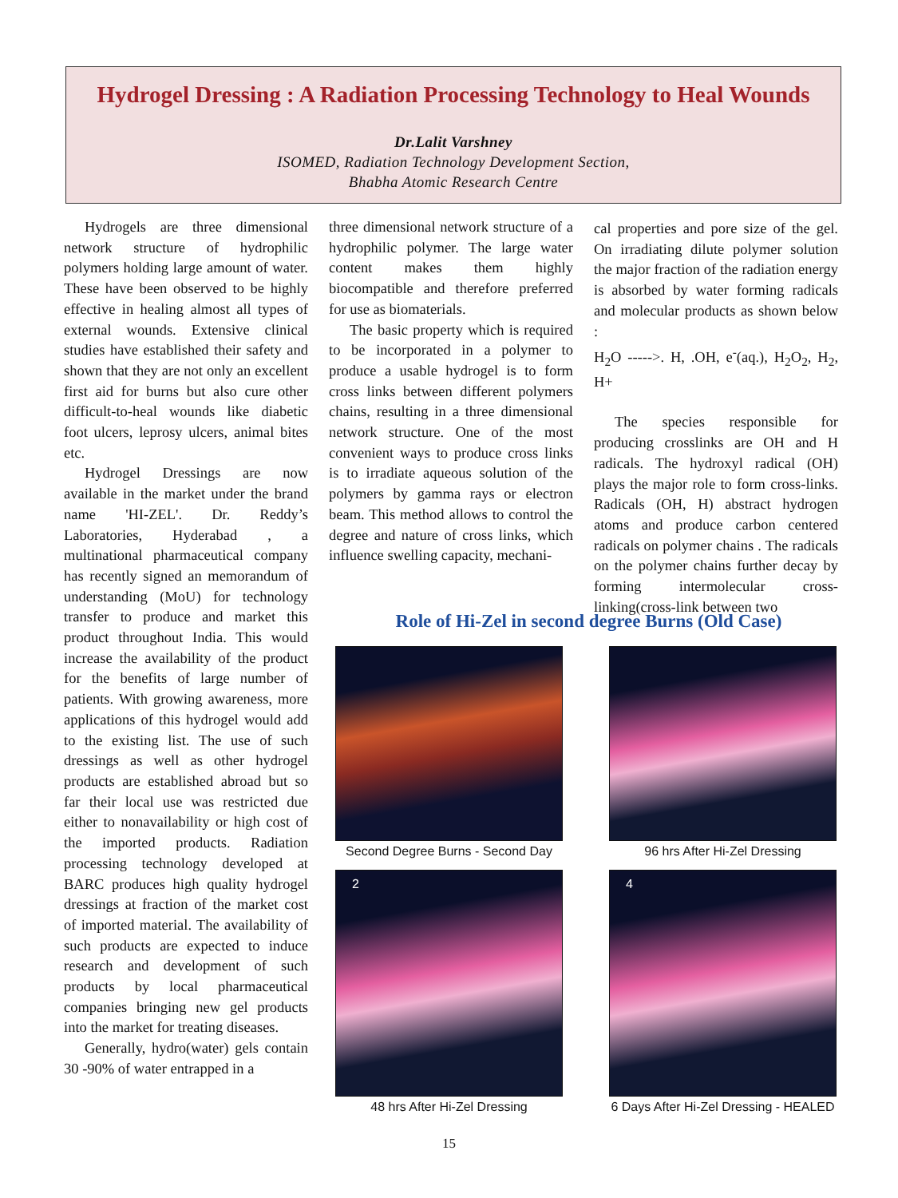Hydrogel Dressing : A Radiation Processing Technology to Heal Wounds
Dr.Lalit Varshney
ISOMED, Radiation Technology Development Section,
Bhabha Atomic Research Centre
Hydrogels are three dimensional network structure of hydrophilic polymers holding large amount of water. These have been observed to be highly effective in healing almost all types of external wounds. Extensive clinical studies have established their safety and shown that they are not only an excellent first aid for burns but also cure other difficult-to-heal wounds like diabetic foot ulcers, leprosy ulcers, animal bites etc.
Hydrogel Dressings are now available in the market under the brand name 'HI-ZEL'. Dr. Reddy’s Laboratories, Hyderabad , a multinational pharmaceutical company has recently signed an memorandum of understanding (MoU) for technology transfer to produce and market this product throughout India. This would increase the availability of the product for the benefits of large number of patients. With growing awareness, more applications of this hydrogel would add to the existing list. The use of such dressings as well as other hydrogel products are established abroad but so far their local use was restricted due either to nonavailability or high cost of the imported products. Radiation processing technology developed at BARC produces high quality hydrogel dressings at fraction of the market cost of imported material. The availability of such products are expected to induce research and development of such products by local pharmaceutical companies bringing new gel products into the market for treating diseases.
Generally, hydro(water) gels contain 30 -90% of water entrapped in a
three dimensional network structure of a hydrophilic polymer. The large water content makes them highly biocompatible and therefore preferred for use as biomaterials.
The basic property which is required to be incorporated in a polymer to produce a usable hydrogel is to form cross links between different polymers chains, resulting in a three dimensional network structure. One of the most convenient ways to produce cross links is to irradiate aqueous solution of the polymers by gamma rays or electron beam. This method allows to control the degree and nature of cross links, which influence swelling capacity, mechani-
cal properties and pore size of the gel. On irradiating dilute polymer solution the major fraction of the radiation energy is absorbed by water forming radicals and molecular products as shown below :
H<sub>2</sub>O ----->. H, .OH, e<sup>-</sup>(aq.), H<sub>2</sub>O<sub>2</sub>, H<sub>2</sub>, H+
The species responsible for producing crosslinks are OH and H radicals. The hydroxyl radical (OH) plays the major role to form cross-links. Radicals (OH, H) abstract hydrogen atoms and produce carbon centered radicals on polymer chains . The radicals on the polymer chains further decay by forming intermolecular cross-linking(cross-link between two
Role of Hi-Zel in second degree Burns (Old Case)
Second Degree Burns - Second Day
96 hrs After Hi-Zel Dressing
2
48 hrs After Hi-Zel Dressing
4
6 Days After Hi-Zel Dressing - HEALED
15